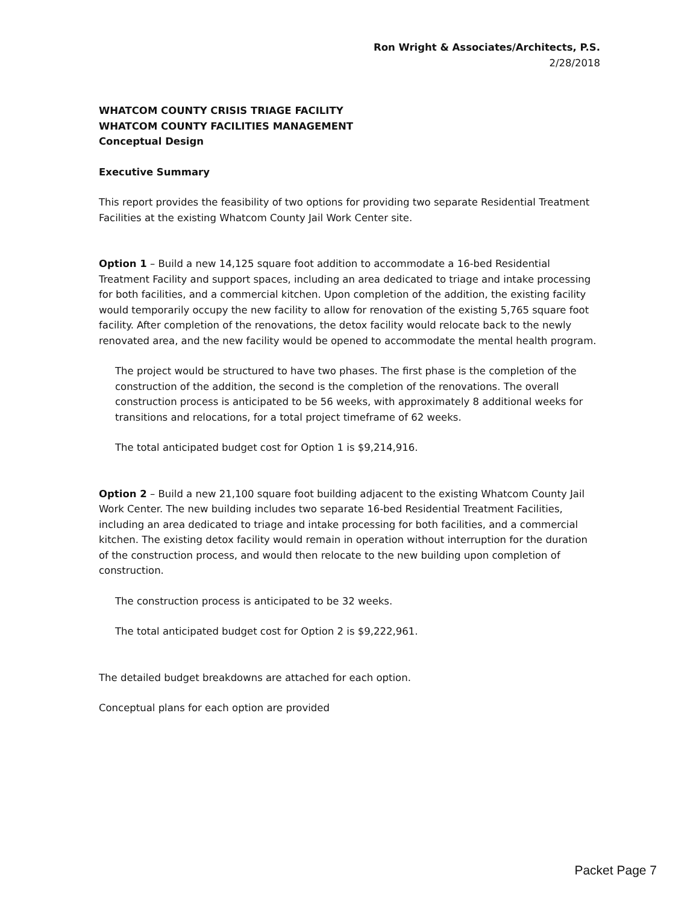Ron Wright & Associates/Architects, P.S.
2/28/2018
WHATCOM COUNTY CRISIS TRIAGE FACILITY
WHATCOM COUNTY FACILITIES MANAGEMENT
Conceptual Design
Executive Summary
This report provides the feasibility of two options for providing two separate Residential Treatment Facilities at the existing Whatcom County Jail Work Center site.
Option 1 – Build a new 14,125 square foot addition to accommodate a 16-bed Residential Treatment Facility and support spaces, including an area dedicated to triage and intake processing for both facilities, and a commercial kitchen. Upon completion of the addition, the existing facility would temporarily occupy the new facility to allow for renovation of the existing 5,765 square foot facility. After completion of the renovations, the detox facility would relocate back to the newly renovated area, and the new facility would be opened to accommodate the mental health program.
The project would be structured to have two phases. The first phase is the completion of the construction of the addition, the second is the completion of the renovations. The overall construction process is anticipated to be 56 weeks, with approximately 8 additional weeks for transitions and relocations, for a total project timeframe of 62 weeks.
The total anticipated budget cost for Option 1 is $9,214,916.
Option 2 – Build a new 21,100 square foot building adjacent to the existing Whatcom County Jail Work Center. The new building includes two separate 16-bed Residential Treatment Facilities, including an area dedicated to triage and intake processing for both facilities, and a commercial kitchen. The existing detox facility would remain in operation without interruption for the duration of the construction process, and would then relocate to the new building upon completion of construction.
The construction process is anticipated to be 32 weeks.
The total anticipated budget cost for Option 2 is $9,222,961.
The detailed budget breakdowns are attached for each option.
Conceptual plans for each option are provided
Packet Page 7